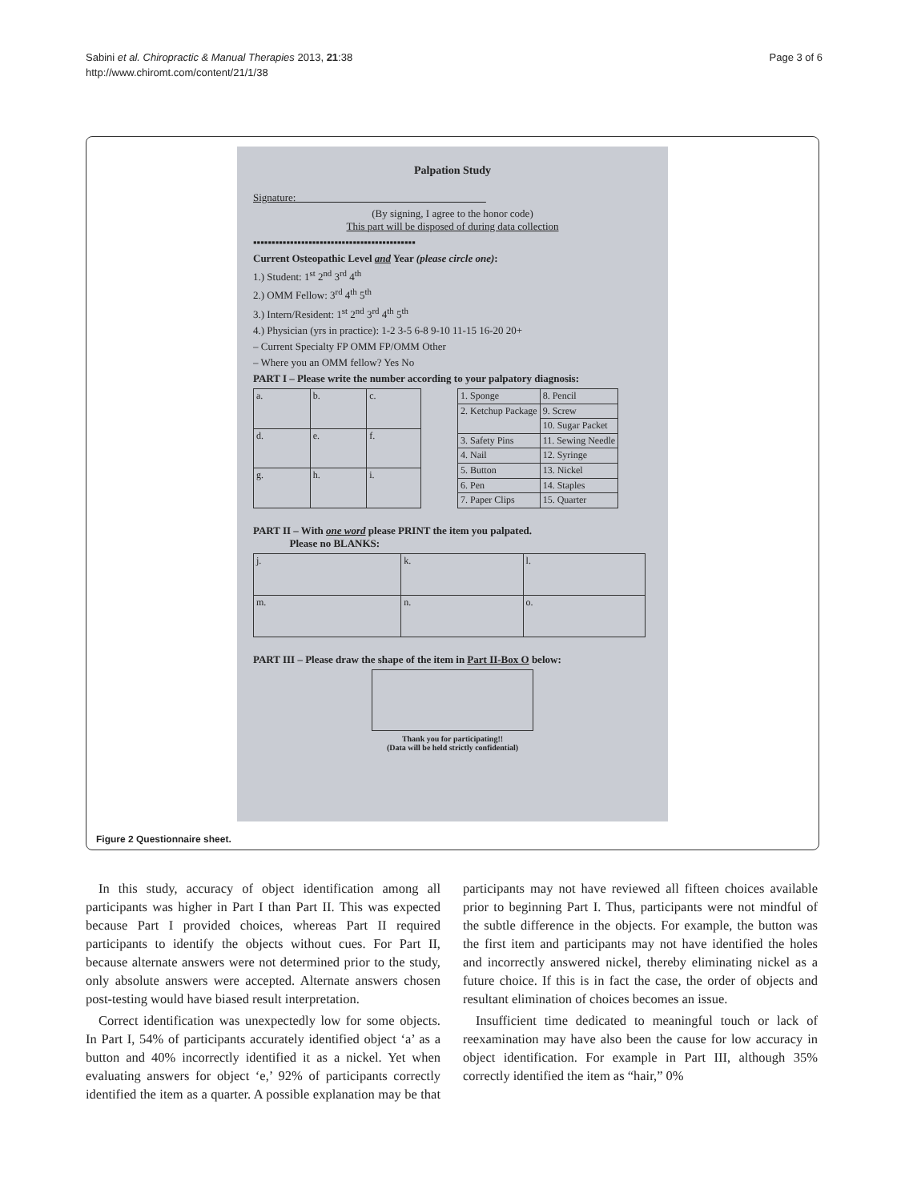Sabini et al. Chiropractic & Manual Therapies 2013, 21:38
http://www.chiromt.com/content/21/1/38
Page 3 of 6
Palpation Study
Signature: ____________________________________
(By signing, I agree to the honor code)
This part will be disposed of during data collection
▪▪▪▪▪▪▪▪▪▪▪▪▪▪▪▪▪▪▪▪▪▪▪▪▪▪▪▪▪▪▪▪▪▪▪▪▪▪▪▪▪▪▪▪
Current Osteopathic Level and Year (please circle one):
1.) Student: 1<sup>st</sup> 2<sup>nd</sup> 3<sup>rd</sup> 4<sup>th</sup>
2.) OMM Fellow: 3<sup>rd</sup> 4<sup>th</sup> 5<sup>th</sup>
3.) Intern/Resident: 1<sup>st</sup> 2<sup>nd</sup> 3<sup>rd</sup> 4<sup>th</sup> 5<sup>th</sup>
4.) Physician (yrs in practice): 1-2 3-5 6-8 9-10 11-15 16-20 20+
– Current Specialty FP OMM FP/OMM Other
– Where you an OMM fellow? Yes No
PART I – Please write the number according to your palpatory diagnosis:
| a. | b. | c. |
| d. | e. | f. |
| g. | h. | i. |
| 1. Sponge | 8. Pencil |
| 2. Ketchup Package | 9. Screw |
| | 10. Sugar Packet |
| 3. Safety Pins | 11. Sewing Needle |
| 4. Nail | 12. Syringe |
| 5. Button | 13. Nickel |
| 6. Pen | 14. Staples |
| 7. Paper Clips | 15. Quarter |
PART II – With one word please PRINT the item you palpated.
Please no BLANKS:
| j. | k. | l. |
| m. | n. | o. |
PART III – Please draw the shape of the item in Part II-Box O below:
Thank you for participating!!
(Data will be held strictly confidential)
Figure 2 Questionnaire sheet.
In this study, accuracy of object identification among all participants was higher in Part I than Part II. This was expected because Part I provided choices, whereas Part II required participants to identify the objects without cues. For Part II, because alternate answers were not determined prior to the study, only absolute answers were accepted. Alternate answers chosen post-testing would have biased result interpretation.
Correct identification was unexpectedly low for some objects. In Part I, 54% of participants accurately identified object ‘a’ as a button and 40% incorrectly identified it as a nickel. Yet when evaluating answers for object ‘e,’ 92% of participants correctly identified the item as a quarter. A possible explanation may be that participants may not have reviewed all fifteen choices available prior to beginning Part I. Thus, participants were not mindful of the subtle difference in the objects. For example, the button was the first item and participants may not have identified the holes and incorrectly answered nickel, thereby eliminating nickel as a future choice. If this is in fact the case, the order of objects and resultant elimination of choices becomes an issue.
Insufficient time dedicated to meaningful touch or lack of reexamination may have also been the cause for low accuracy in object identification. For example in Part III, although 35% correctly identified the item as “hair,” 0%